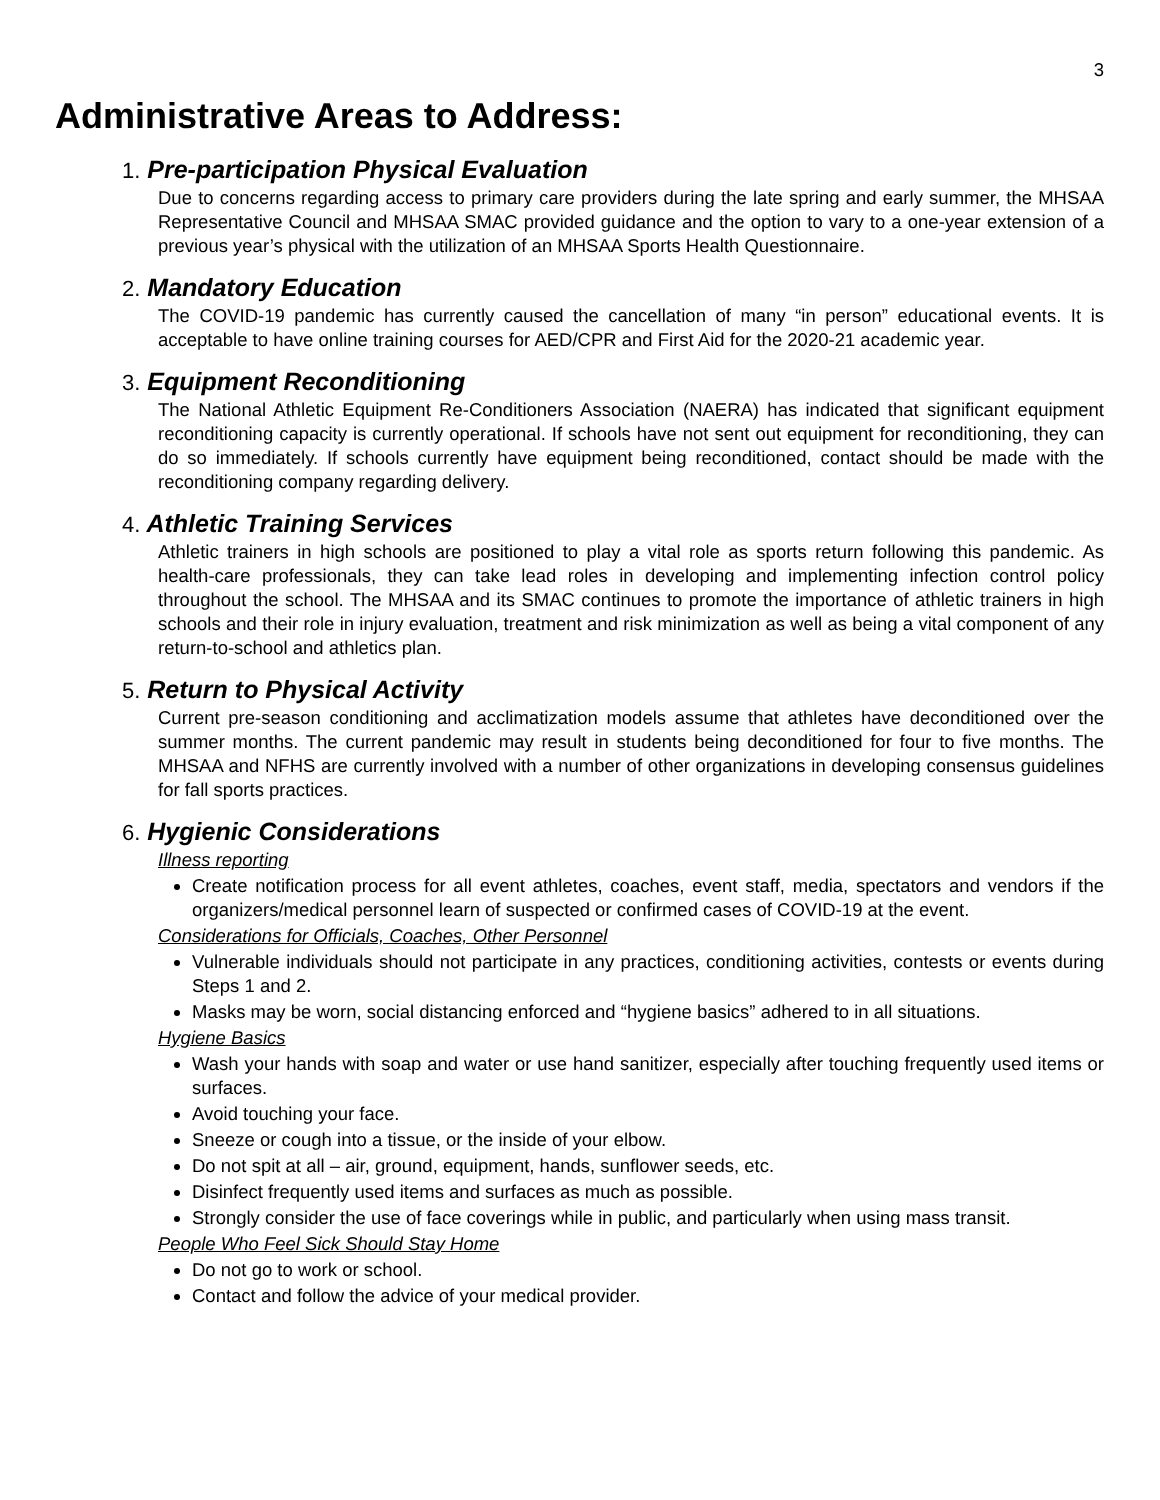3
Administrative Areas to Address:
1. Pre-participation Physical Evaluation
Due to concerns regarding access to primary care providers during the late spring and early summer, the MHSAA Representative Council and MHSAA SMAC provided guidance and the option to vary to a one-year extension of a previous year’s physical with the utilization of an MHSAA Sports Health Questionnaire.
2. Mandatory Education
The COVID-19 pandemic has currently caused the cancellation of many “in person” educational events. It is acceptable to have online training courses for AED/CPR and First Aid for the 2020-21 academic year.
3. Equipment Reconditioning
The National Athletic Equipment Re-Conditioners Association (NAERA) has indicated that significant equipment reconditioning capacity is currently operational. If schools have not sent out equipment for reconditioning, they can do so immediately. If schools currently have equipment being reconditioned, contact should be made with the reconditioning company regarding delivery.
4. Athletic Training Services
Athletic trainers in high schools are positioned to play a vital role as sports return following this pandemic. As health-care professionals, they can take lead roles in developing and implementing infection control policy throughout the school. The MHSAA and its SMAC continues to promote the importance of athletic trainers in high schools and their role in injury evaluation, treatment and risk minimization as well as being a vital component of any return-to-school and athletics plan.
5. Return to Physical Activity
Current pre-season conditioning and acclimatization models assume that athletes have deconditioned over the summer months. The current pandemic may result in students being deconditioned for four to five months. The MHSAA and NFHS are currently involved with a number of other organizations in developing consensus guidelines for fall sports practices.
6. Hygienic Considerations
Illness reporting
Create notification process for all event athletes, coaches, event staff, media, spectators and vendors if the organizers/medical personnel learn of suspected or confirmed cases of COVID-19 at the event.
Considerations for Officials, Coaches, Other Personnel
Vulnerable individuals should not participate in any practices, conditioning activities, contests or events during Steps 1 and 2.
Masks may be worn, social distancing enforced and “hygiene basics” adhered to in all situations.
Hygiene Basics
Wash your hands with soap and water or use hand sanitizer, especially after touching frequently used items or surfaces.
Avoid touching your face.
Sneeze or cough into a tissue, or the inside of your elbow.
Do not spit at all – air, ground, equipment, hands, sunflower seeds, etc.
Disinfect frequently used items and surfaces as much as possible.
Strongly consider the use of face coverings while in public, and particularly when using mass transit.
People Who Feel Sick Should Stay Home
Do not go to work or school.
Contact and follow the advice of your medical provider.